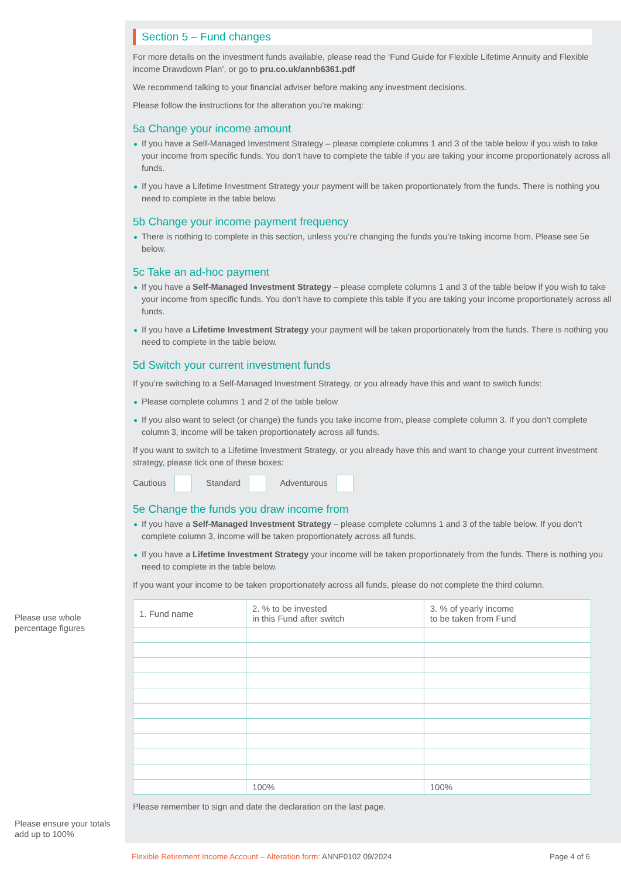Section 5 – Fund changes
For more details on the investment funds available, please read the ‘Fund Guide for Flexible Lifetime Annuity and Flexible income Drawdown Plan’, or go to pru.co.uk/annb6361.pdf
We recommend talking to your financial adviser before making any investment decisions.
Please follow the instructions for the alteration you’re making:
5a Change your income amount
If you have a Self-Managed Investment Strategy – please complete columns 1 and 3 of the table below if you wish to take your income from specific funds. You don’t have to complete the table if you are taking your income proportionately across all funds.
If you have a Lifetime Investment Strategy your payment will be taken proportionately from the funds. There is nothing you need to complete in the table below.
5b Change your income payment frequency
There is nothing to complete in this section, unless you’re changing the funds you’re taking income from. Please see 5e below.
5c Take an ad-hoc payment
If you have a Self-Managed Investment Strategy – please complete columns 1 and 3 of the table below if you wish to take your income from specific funds. You don’t have to complete this table if you are taking your income proportionately across all funds.
If you have a Lifetime Investment Strategy your payment will be taken proportionately from the funds. There is nothing you need to complete in the table below.
5d Switch your current investment funds
If you’re switching to a Self-Managed Investment Strategy, or you already have this and want to switch funds:
Please complete columns 1 and 2 of the table below
If you also want to select (or change) the funds you take income from, please complete column 3. If you don’t complete column 3, income will be taken proportionately across all funds.
If you want to switch to a Lifetime Investment Strategy, or you already have this and want to change your current investment strategy, please tick one of these boxes:
Cautious Standard Adventurous
5e Change the funds you draw income from
If you have a Self-Managed Investment Strategy – please complete columns 1 and 3 of the table below. If you don’t complete column 3, income will be taken proportionately across all funds.
If you have a Lifetime Investment Strategy your income will be taken proportionately from the funds. There is nothing you need to complete in the table below.
If you want your income to be taken proportionately across all funds, please do not complete the third column.
| 1. Fund name | 2. % to be invested in this Fund after switch | 3. % of yearly income to be taken from Fund |
| --- | --- | --- |
| | 100% | 100% |
Please remember to sign and date the declaration on the last page.
Please use whole percentage figures
Please ensure your totals add up to 100%
Flexible Retirement Income Account – Alteration form: ANNF0102 09/2024 Page 4 of 6